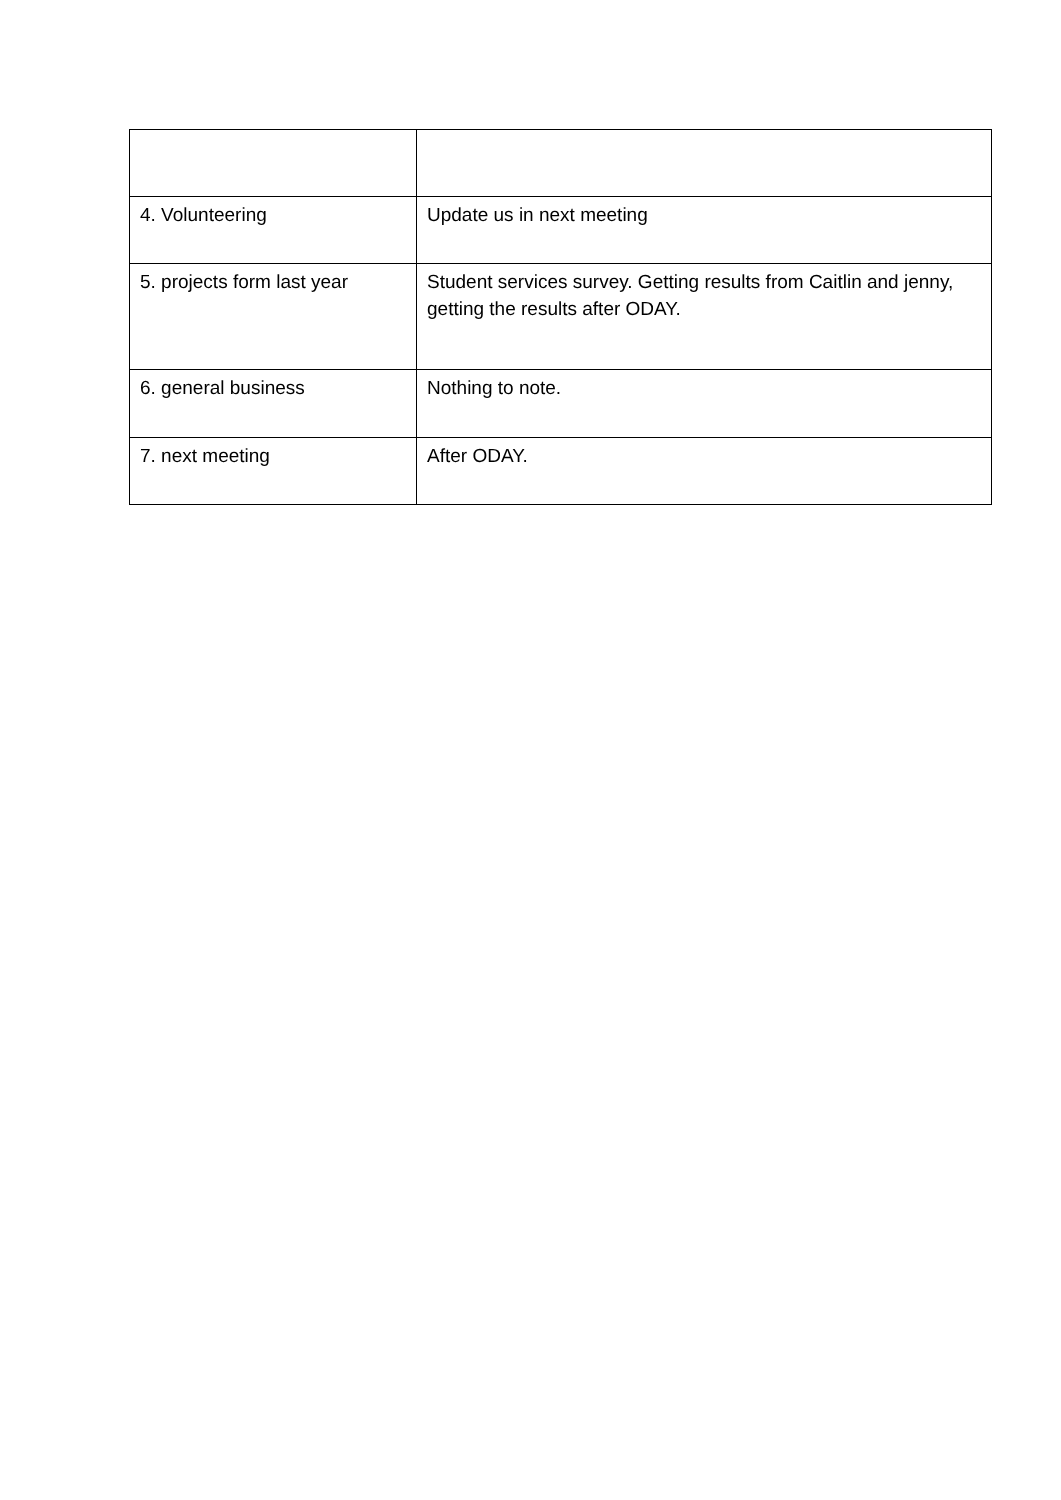| 4. Volunteering | Update us in next meeting |
| 5. projects form last year | Student services survey. Getting results from Caitlin and jenny, getting the results after ODAY. |
| 6. general business | Nothing to note. |
| 7. next meeting | After ODAY. |